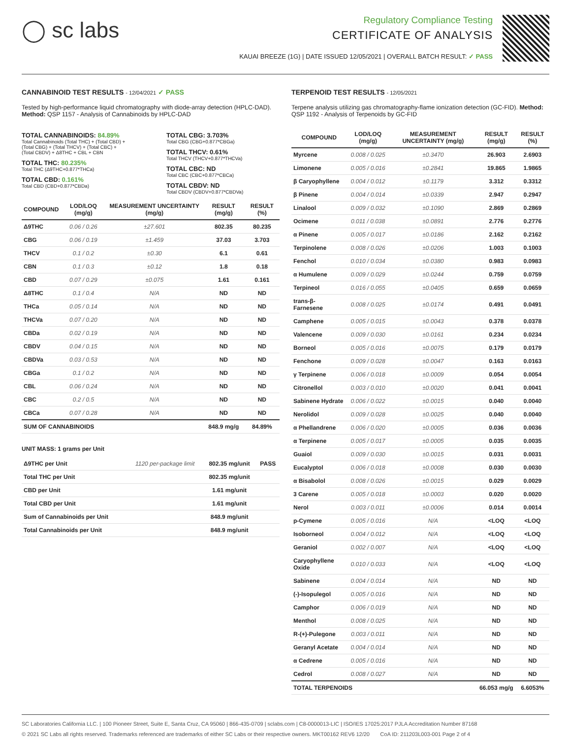◯ sc labs
Regulatory Compliance Testing
CERTIFICATE OF ANALYSIS
KAUAI BREEZE (1G) | DATE ISSUED 12/05/2021 | OVERALL BATCH RESULT: ✓ PASS
CANNABINOID TEST RESULTS - 12/04/2021 ✓ PASS
Tested by high-performance liquid chromatography with diode-array detection (HPLC-DAD). Method: QSP 1157 - Analysis of Cannabinoids by HPLC-DAD
TOTAL CANNABINOIDS: 84.89%
Total Cannabinoids (Total THC) + (Total CBD) +
(Total CBG) + (Total THCV) + (Total CBC) +
(Total CBDV) + Δ8THC + CBL + CBN
TOTAL THC: 80.235%
Total THC (Δ9THC+0.877*THCa)
TOTAL CBD: 0.161%
Total CBD (CBD+0.877*CBDa)
TOTAL CBG: 3.703%
Total CBG (CBG+0.877*CBGa)
TOTAL THCV: 0.61%
Total THCV (THCV+0.877*THCVa)
TOTAL CBC: ND
Total CBC (CBC+0.877*CBCa)
TOTAL CBDV: ND
Total CBDV (CBDV+0.877*CBDVa)
| COMPOUND | LOD/LOQ (mg/g) | MEASUREMENT UNCERTAINTY (mg/g) | RESULT (mg/g) | RESULT (%) |
| --- | --- | --- | --- | --- |
| Δ9THC | 0.06 / 0.26 | ±27.601 | 802.35 | 80.235 |
| CBG | 0.06 / 0.19 | ±1.459 | 37.03 | 3.703 |
| THCV | 0.1 / 0.2 | ±0.30 | 6.1 | 0.61 |
| CBN | 0.1 / 0.3 | ±0.12 | 1.8 | 0.18 |
| CBD | 0.07 / 0.29 | ±0.075 | 1.61 | 0.161 |
| Δ8THC | 0.1 / 0.4 | N/A | ND | ND |
| THCa | 0.05 / 0.14 | N/A | ND | ND |
| THCVa | 0.07 / 0.20 | N/A | ND | ND |
| CBDa | 0.02 / 0.19 | N/A | ND | ND |
| CBDV | 0.04 / 0.15 | N/A | ND | ND |
| CBDVa | 0.03 / 0.53 | N/A | ND | ND |
| CBGa | 0.1 / 0.2 | N/A | ND | ND |
| CBL | 0.06 / 0.24 | N/A | ND | ND |
| CBC | 0.2 / 0.5 | N/A | ND | ND |
| CBCa | 0.07 / 0.28 | N/A | ND | ND |
| SUM OF CANNABINOIDS | | | 848.9 mg/g | 84.89% |
UNIT MASS: 1 grams per Unit
| Δ9THC per Unit | 1120 per-package limit | 802.35 mg/unit | PASS |
| Total THC per Unit | | 802.35 mg/unit | |
| CBD per Unit | | 1.61 mg/unit | |
| Total CBD per Unit | | 1.61 mg/unit | |
| Sum of Cannabinoids per Unit | | 848.9 mg/unit | |
| Total Cannabinoids per Unit | | 848.9 mg/unit | |
TERPENOID TEST RESULTS - 12/05/2021
Terpene analysis utilizing gas chromatography-flame ionization detection (GC-FID). Method: QSP 1192 - Analysis of Terpenoids by GC-FID
| COMPOUND | LOD/LOQ (mg/g) | MEASUREMENT UNCERTAINTY (mg/g) | RESULT (mg/g) | RESULT (%) |
| --- | --- | --- | --- | --- |
| Myrcene | 0.008 / 0.025 | ±0.3470 | 26.903 | 2.6903 |
| Limonene | 0.005 / 0.016 | ±0.2841 | 19.865 | 1.9865 |
| β Caryophyllene | 0.004 / 0.012 | ±0.1179 | 3.312 | 0.3312 |
| β Pinene | 0.004 / 0.014 | ±0.0339 | 2.947 | 0.2947 |
| Linalool | 0.009 / 0.032 | ±0.1090 | 2.869 | 0.2869 |
| Ocimene | 0.011 / 0.038 | ±0.0891 | 2.776 | 0.2776 |
| α Pinene | 0.005 / 0.017 | ±0.0186 | 2.162 | 0.2162 |
| Terpinolene | 0.008 / 0.026 | ±0.0206 | 1.003 | 0.1003 |
| Fenchol | 0.010 / 0.034 | ±0.0380 | 0.983 | 0.0983 |
| α Humulene | 0.009 / 0.029 | ±0.0244 | 0.759 | 0.0759 |
| Terpineol | 0.016 / 0.055 | ±0.0405 | 0.659 | 0.0659 |
| trans-β-Farnesene | 0.008 / 0.025 | ±0.0174 | 0.491 | 0.0491 |
| Camphene | 0.005 / 0.015 | ±0.0043 | 0.378 | 0.0378 |
| Valencene | 0.009 / 0.030 | ±0.0161 | 0.234 | 0.0234 |
| Borneol | 0.005 / 0.016 | ±0.0075 | 0.179 | 0.0179 |
| Fenchone | 0.009 / 0.028 | ±0.0047 | 0.163 | 0.0163 |
| γ Terpinene | 0.006 / 0.018 | ±0.0009 | 0.054 | 0.0054 |
| Citronellol | 0.003 / 0.010 | ±0.0020 | 0.041 | 0.0041 |
| Sabinene Hydrate | 0.006 / 0.022 | ±0.0015 | 0.040 | 0.0040 |
| Nerolidol | 0.009 / 0.028 | ±0.0025 | 0.040 | 0.0040 |
| α Phellandrene | 0.006 / 0.020 | ±0.0005 | 0.036 | 0.0036 |
| α Terpinene | 0.005 / 0.017 | ±0.0005 | 0.035 | 0.0035 |
| Guaiol | 0.009 / 0.030 | ±0.0015 | 0.031 | 0.0031 |
| Eucalyptol | 0.006 / 0.018 | ±0.0008 | 0.030 | 0.0030 |
| α Bisabolol | 0.008 / 0.026 | ±0.0015 | 0.029 | 0.0029 |
| 3 Carene | 0.005 / 0.018 | ±0.0003 | 0.020 | 0.0020 |
| Nerol | 0.003 / 0.011 | ±0.0006 | 0.014 | 0.0014 |
| p-Cymene | 0.005 / 0.016 | N/A | <LOQ | <LOQ |
| Isoborneol | 0.004 / 0.012 | N/A | <LOQ | <LOQ |
| Geraniol | 0.002 / 0.007 | N/A | <LOQ | <LOQ |
| Caryophyllene Oxide | 0.010 / 0.033 | N/A | <LOQ | <LOQ |
| Sabinene | 0.004 / 0.014 | N/A | ND | ND |
| (-)-Isopulegol | 0.005 / 0.016 | N/A | ND | ND |
| Camphor | 0.006 / 0.019 | N/A | ND | ND |
| Menthol | 0.008 / 0.025 | N/A | ND | ND |
| R-(+)-Pulegone | 0.003 / 0.011 | N/A | ND | ND |
| Geranyl Acetate | 0.004 / 0.014 | N/A | ND | ND |
| α Cedrene | 0.005 / 0.016 | N/A | ND | ND |
| Cedrol | 0.008 / 0.027 | N/A | ND | ND |
| TOTAL TERPENOIDS | | | 66.053 mg/g | 6.6053% |
SC Laboratories California LLC. | 100 Pioneer Street, Suite E, Santa Cruz, CA 95060 | 866-435-0709 | sclabs.com | C8-0000013-LIC | ISO/IES 17025:2017 PJLA Accreditation Number 87168
© 2021 SC Labs all rights reserved. Trademarks referenced are trademarks of either SC Labs or their respective owners. MKT00162 REV6 12/20 CoA ID: 211203L003-001 Page 2 of 4